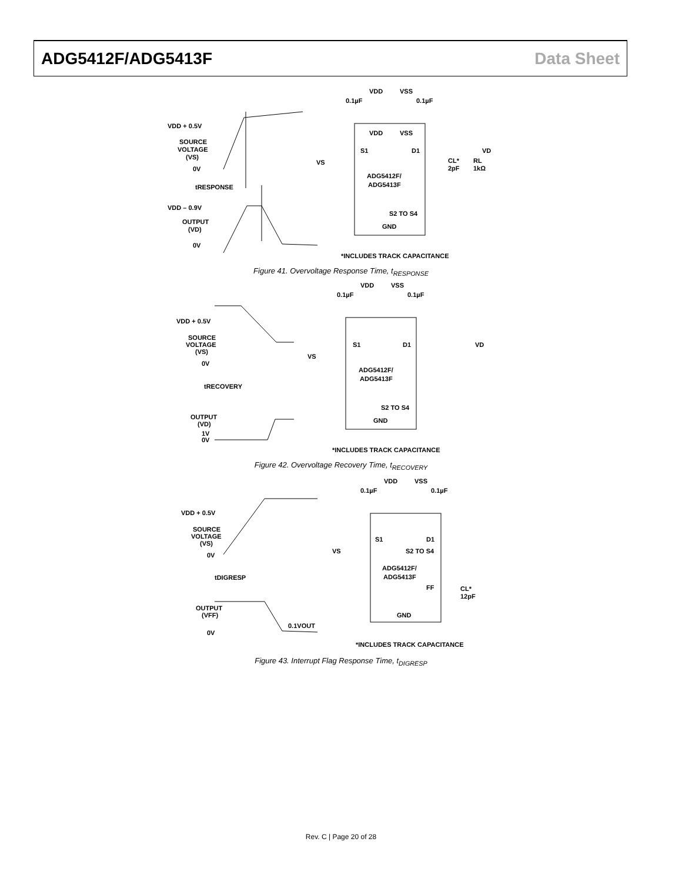ADG5412F/ADG5413F Data Sheet
VDD + 0.5V
SOURCE
VOLTAGE
(VS)
0V
tRESPONSE
VDD – 0.9V
OUTPUT
(VD)
0V
VDD
VSS
0.1µF
0.1µF
VDD
VSS
S1
D1
VD
VS
CL*
2pF
RL
1kΩ
ADG5412F/
ADG5413F
S2 TO S4
GND
*INCLUDES TRACK CAPACITANCE
Figure 41. Overvoltage Response Time, t<sub>RESPONSE</sub>
VDD + 0.5V
SOURCE
VOLTAGE
(VS)
0V
tRECOVERY
OUTPUT
(VD)
1V
0V
VDD
VSS
0.1µF
0.1µF
S1
D1
VD
VS
ADG5412F/
ADG5413F
S2 TO S4
GND
*INCLUDES TRACK CAPACITANCE
Figure 42. Overvoltage Recovery Time, t<sub>RECOVERY</sub>
VDD + 0.5V
SOURCE
VOLTAGE
(VS)
0V
tDIGRESP
OUTPUT
(VFF)
0.1VOUT
0V
VDD
VSS
0.1µF
0.1µF
S1
D1
S2 TO S4
VS
ADG5412F/
ADG5413F
FF
CL*
12pF
GND
*INCLUDES TRACK CAPACITANCE
Figure 43. Interrupt Flag Response Time, t<sub>DIGRESP</sub>
Rev. C | Page 20 of 28